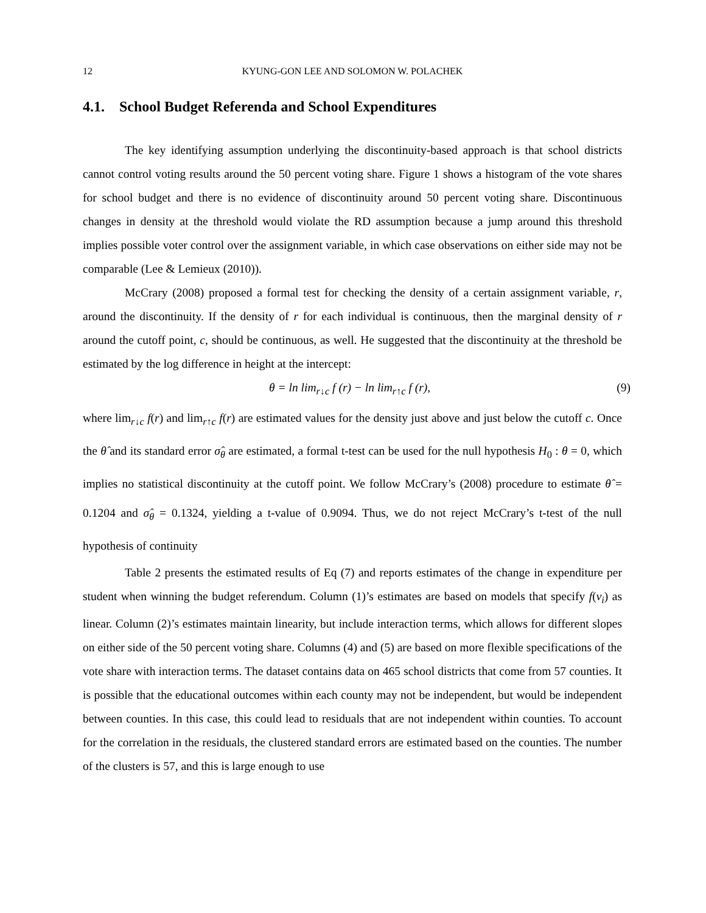12 KYUNG-GON LEE AND SOLOMON W. POLACHEK
4.1. School Budget Referenda and School Expenditures
The key identifying assumption underlying the discontinuity-based approach is that school districts cannot control voting results around the 50 percent voting share. Figure 1 shows a histogram of the vote shares for school budget and there is no evidence of discontinuity around 50 percent voting share. Discontinuous changes in density at the threshold would violate the RD assumption because a jump around this threshold implies possible voter control over the assignment variable, in which case observations on either side may not be comparable (Lee & Lemieux (2010)).
McCrary (2008) proposed a formal test for checking the density of a certain assignment variable, r, around the discontinuity. If the density of r for each individual is continuous, then the marginal density of r around the cutoff point, c, should be continuous, as well. He suggested that the discontinuity at the threshold be estimated by the log difference in height at the intercept:
θ = ln lim<sub>r↓c</sub> f (r) − ln lim<sub>r↑c</sub> f (r), (9)
where lim<sub>r↓c</sub> f(r) and lim<sub>r↑c</sub> f(r) are estimated values for the density just above and just below the cutoff c. Once the θ̂ and its standard error σ̂<sub>θ</sub> are estimated, a formal t-test can be used for the null hypothesis H<sub>0</sub> : θ = 0, which implies no statistical discontinuity at the cutoff point. We follow McCrary’s (2008) procedure to estimate θ̂ = 0.1204 and σ̂<sub>θ</sub> = 0.1324, yielding a t-value of 0.9094. Thus, we do not reject McCrary’s t-test of the null hypothesis of continuity
Table 2 presents the estimated results of Eq (7) and reports estimates of the change in expenditure per student when winning the budget referendum. Column (1)’s estimates are based on models that specify f(v<sub>i</sub>) as linear. Column (2)’s estimates maintain linearity, but include interaction terms, which allows for different slopes on either side of the 50 percent voting share. Columns (4) and (5) are based on more flexible specifications of the vote share with interaction terms. The dataset contains data on 465 school districts that come from 57 counties. It is possible that the educational outcomes within each county may not be independent, but would be independent between counties. In this case, this could lead to residuals that are not independent within counties. To account for the correlation in the residuals, the clustered standard errors are estimated based on the counties. The number of the clusters is 57, and this is large enough to use